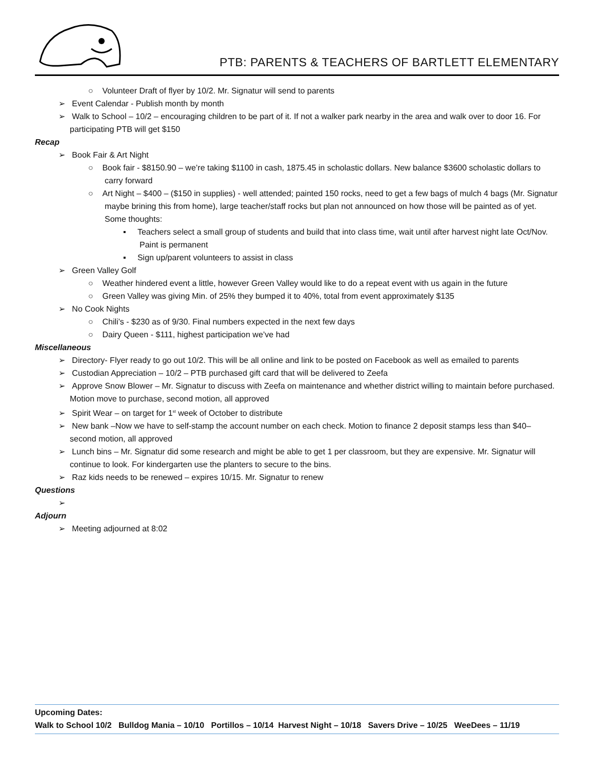PTB: PARENTS & TEACHERS OF BARTLETT ELEMENTARY
○ Volunteer Draft of flyer by 10/2. Mr. Signatur will send to parents
➢ Event Calendar - Publish month by month
➢ Walk to School – 10/2 – encouraging children to be part of it. If not a walker park nearby in the area and walk over to door 16. For participating PTB will get $150
Recap
➢ Book Fair & Art Night
○ Book fair - $8150.90 – we’re taking $1100 in cash, 1875.45 in scholastic dollars. New balance $3600 scholastic dollars to carry forward
○ Art Night – $400 – ($150 in supplies) - well attended; painted 150 rocks, need to get a few bags of mulch 4 bags (Mr. Signatur maybe brining this from home), large teacher/staff rocks but plan not announced on how those will be painted as of yet. Some thoughts:
▪ Teachers select a small group of students and build that into class time, wait until after harvest night late Oct/Nov. Paint is permanent
▪ Sign up/parent volunteers to assist in class
➢ Green Valley Golf
○ Weather hindered event a little, however Green Valley would like to do a repeat event with us again in the future
○ Green Valley was giving Min. of 25% they bumped it to 40%, total from event approximately $135
➢ No Cook Nights
○ Chili’s - $230 as of 9/30. Final numbers expected in the next few days
○ Dairy Queen - $111, highest participation we’ve had
Miscellaneous
➢ Directory- Flyer ready to go out 10/2. This will be all online and link to be posted on Facebook as well as emailed to parents
➢ Custodian Appreciation – 10/2 – PTB purchased gift card that will be delivered to Zeefa
➢ Approve Snow Blower – Mr. Signatur to discuss with Zeefa on maintenance and whether district willing to maintain before purchased. Motion move to purchase, second motion, all approved
➢ Spirit Wear – on target for 1<sup>st</sup> week of October to distribute
➢ New bank –Now we have to self-stamp the account number on each check. Motion to finance 2 deposit stamps less than $40– second motion, all approved
➢ Lunch bins – Mr. Signatur did some research and might be able to get 1 per classroom, but they are expensive. Mr. Signatur will continue to look. For kindergarten use the planters to secure to the bins.
➢ Raz kids needs to be renewed – expires 10/15. Mr. Signatur to renew
Questions
➢
Adjourn
➢ Meeting adjourned at 8:02
Upcoming Dates:
Walk to School 10/2 Bulldog Mania – 10/10 Portillos – 10/14 Harvest Night – 10/18 Savers Drive – 10/25 WeeDees – 11/19